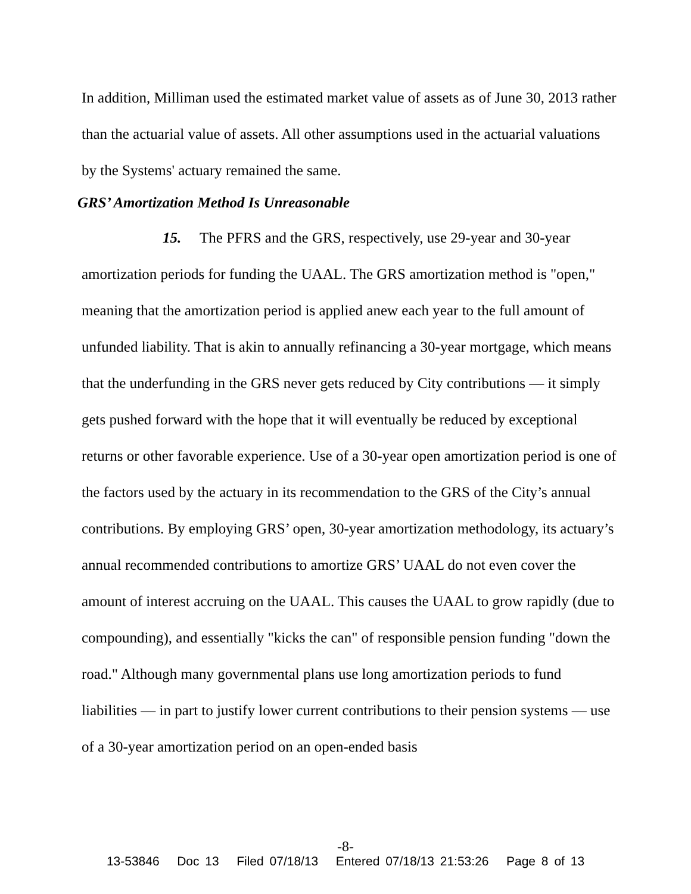In addition, Milliman used the estimated market value of assets as of June 30, 2013 rather than the actuarial value of assets. All other assumptions used in the actuarial valuations by the Systems' actuary remained the same.
GRS’ Amortization Method Is Unreasonable
15. The PFRS and the GRS, respectively, use 29-year and 30-year amortization periods for funding the UAAL. The GRS amortization method is "open," meaning that the amortization period is applied anew each year to the full amount of unfunded liability. That is akin to annually refinancing a 30-year mortgage, which means that the underfunding in the GRS never gets reduced by City contributions — it simply gets pushed forward with the hope that it will eventually be reduced by exceptional returns or other favorable experience. Use of a 30-year open amortization period is one of the factors used by the actuary in its recommendation to the GRS of the City’s annual contributions. By employing GRS’ open, 30-year amortization methodology, its actuary’s annual recommended contributions to amortize GRS’ UAAL do not even cover the amount of interest accruing on the UAAL. This causes the UAAL to grow rapidly (due to compounding), and essentially "kicks the can" of responsible pension funding "down the road." Although many governmental plans use long amortization periods to fund liabilities — in part to justify lower current contributions to their pension systems — use of a 30-year amortization period on an open-ended basis
-8-
13-53846 Doc 13 Filed 07/18/13 Entered 07/18/13 21:53:26 Page 8 of 13